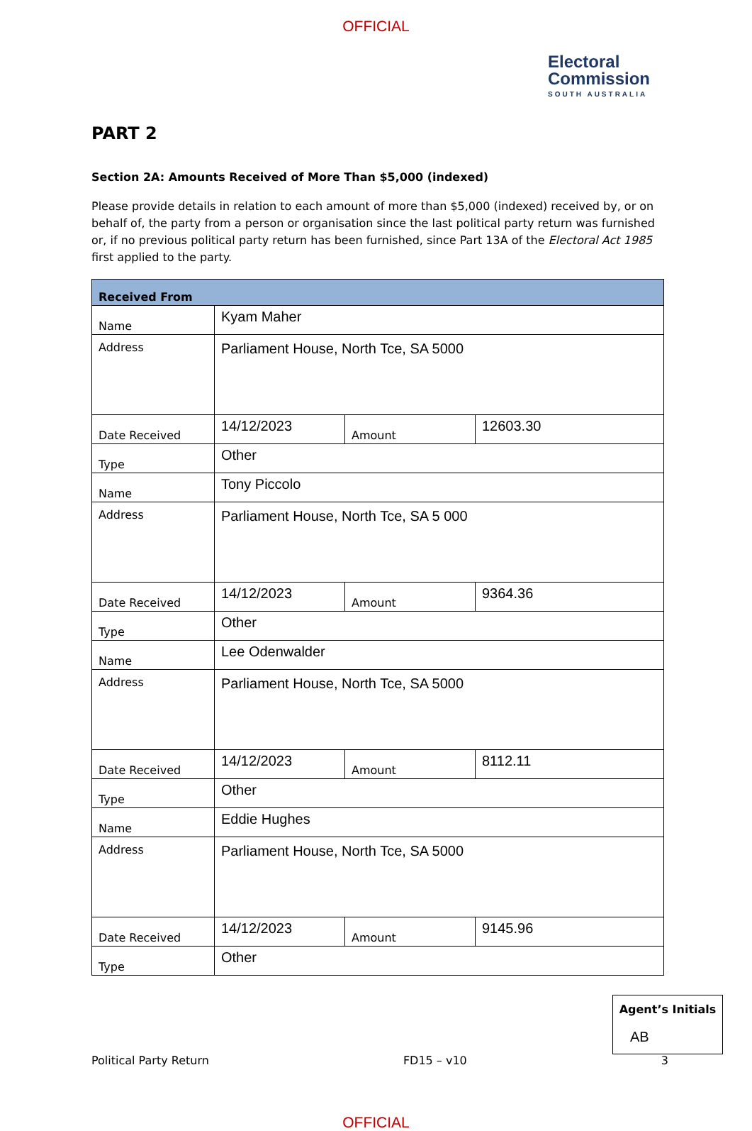OFFICIAL
Electoral
Commission
SOUTH AUSTRALIA
PART 2
Section 2A: Amounts Received of More Than $5,000 (indexed)
Please provide details in relation to each amount of more than $5,000 (indexed) received by, or on behalf of, the party from a person or organisation since the last political party return was furnished or, if no previous political party return has been furnished, since Part 13A of the Electoral Act 1985 first applied to the party.
| Received From | | | |
| Name | Kyam Maher | | |
| Address | Parliament House, North Tce, SA 5000 | | |
| Date Received | 14/12/2023 | Amount | 12603.30 |
| Type | Other | | |
| Name | Tony Piccolo | | |
| Address | Parliament House, North Tce, SA 5 000 | | |
| Date Received | 14/12/2023 | Amount | 9364.36 |
| Type | Other | | |
| Name | Lee Odenwalder | | |
| Address | Parliament House, North Tce, SA 5000 | | |
| Date Received | 14/12/2023 | Amount | 8112.11 |
| Type | Other | | |
| Name | Eddie Hughes | | |
| Address | Parliament House, North Tce, SA 5000 | | |
| Date Received | 14/12/2023 | Amount | 9145.96 |
| Type | Other | | |
Political Party Return FD15 – v10 3
Agent’s Initials
AB
OFFICIAL